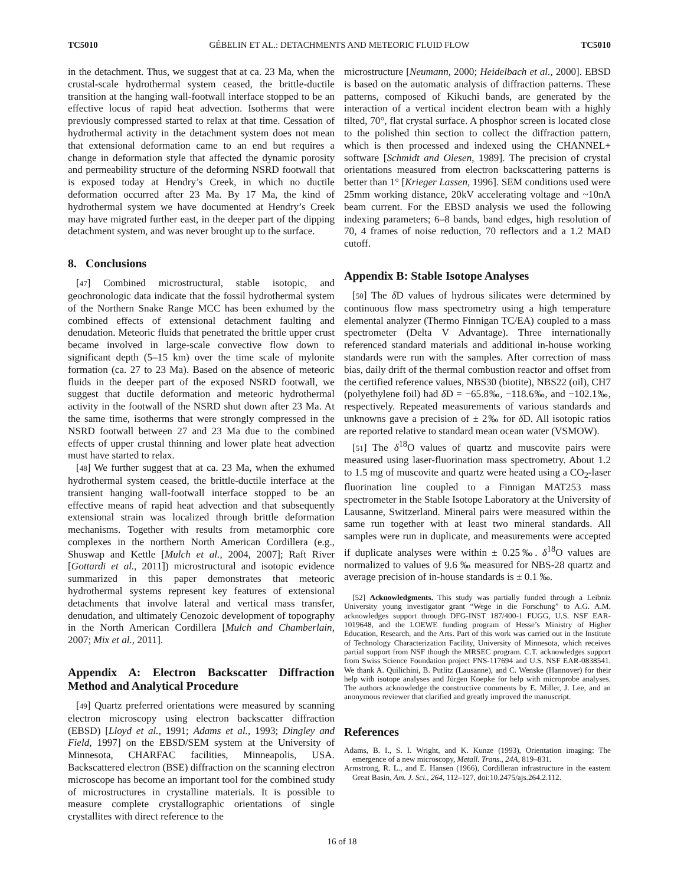TC5010 GÉBELIN ET AL.: DETACHMENTS AND METEORIC FLUID FLOW TC5010
in the detachment. Thus, we suggest that at ca. 23 Ma, when the crustal-scale hydrothermal system ceased, the brittle-ductile transition at the hanging wall-footwall interface stopped to be an effective locus of rapid heat advection. Isotherms that were previously compressed started to relax at that time. Cessation of hydrothermal activity in the detachment system does not mean that extensional deformation came to an end but requires a change in deformation style that affected the dynamic porosity and permeability structure of the deforming NSRD footwall that is exposed today at Hendry’s Creek, in which no ductile deformation occurred after 23 Ma. By 17 Ma, the kind of hydrothermal system we have documented at Hendry’s Creek may have migrated further east, in the deeper part of the dipping detachment system, and was never brought up to the surface.
8. Conclusions
[47] Combined microstructural, stable isotopic, and geochronologic data indicate that the fossil hydrothermal system of the Northern Snake Range MCC has been exhumed by the combined effects of extensional detachment faulting and denudation. Meteoric fluids that penetrated the brittle upper crust became involved in large-scale convective flow down to significant depth (5–15 km) over the time scale of mylonite formation (ca. 27 to 23 Ma). Based on the absence of meteoric fluids in the deeper part of the exposed NSRD footwall, we suggest that ductile deformation and meteoric hydrothermal activity in the footwall of the NSRD shut down after 23 Ma. At the same time, isotherms that were strongly compressed in the NSRD footwall between 27 and 23 Ma due to the combined effects of upper crustal thinning and lower plate heat advection must have started to relax.
[48] We further suggest that at ca. 23 Ma, when the exhumed hydrothermal system ceased, the brittle-ductile interface at the transient hanging wall-footwall interface stopped to be an effective means of rapid heat advection and that subsequently extensional strain was localized through brittle deformation mechanisms. Together with results from metamorphic core complexes in the northern North American Cordillera (e.g., Shuswap and Kettle [Mulch et al., 2004, 2007]; Raft River [Gottardi et al., 2011]) microstructural and isotopic evidence summarized in this paper demonstrates that meteoric hydrothermal systems represent key features of extensional detachments that involve lateral and vertical mass transfer, denudation, and ultimately Cenozoic development of topography in the North American Cordillera [Mulch and Chamberlain, 2007; Mix et al., 2011].
Appendix A: Electron Backscatter Diffraction Method and Analytical Procedure
[49] Quartz preferred orientations were measured by scanning electron microscopy using electron backscatter diffraction (EBSD) [Lloyd et al., 1991; Adams et al., 1993; Dingley and Field, 1997] on the EBSD/SEM system at the University of Minnesota, CHARFAC facilities, Minneapolis, USA. Backscattered electron (BSE) diffraction on the scanning electron microscope has become an important tool for the combined study of microstructures in crystalline materials. It is possible to measure complete crystallographic orientations of single crystallites with direct reference to the
microstructure [Neumann, 2000; Heidelbach et al., 2000]. EBSD is based on the automatic analysis of diffraction patterns. These patterns, composed of Kikuchi bands, are generated by the interaction of a vertical incident electron beam with a highly tilted, 70°, flat crystal surface. A phosphor screen is located close to the polished thin section to collect the diffraction pattern, which is then processed and indexed using the CHANNEL+ software [Schmidt and Olesen, 1989]. The precision of crystal orientations measured from electron backscattering patterns is better than 1° [Krieger Lassen, 1996]. SEM conditions used were 25mm working distance, 20kV accelerating voltage and ~10nA beam current. For the EBSD analysis we used the following indexing parameters; 6–8 bands, band edges, high resolution of 70, 4 frames of noise reduction, 70 reflectors and a 1.2 MAD cutoff.
Appendix B: Stable Isotope Analyses
[50] The δ D values of hydrous silicates were determined by continuous flow mass spectrometry using a high temperature elemental analyzer (Thermo Finnigan TC/EA) coupled to a mass spectrometer (Delta V Advantage). Three internationally referenced standard materials and additional in-house working standards were run with the samples. After correction of mass bias, daily drift of the thermal combustion reactor and offset from the certified reference values, NBS30 (biotite), NBS22 (oil), CH7 (polyethylene foil) had δ D = −65.8‰, −118.6‰, and −102.1‰, respectively. Repeated measurements of various standards and unknowns gave a precision of ± 2‰ for δ D. All isotopic ratios are reported relative to standard mean ocean water (VSMOW).
[51] The δ<sup>18</sup>O values of quartz and muscovite pairs were measured using laser-fluorination mass spectrometry. About 1.2 to 1.5 mg of muscovite and quartz were heated using a CO<sub>2</sub>-laser fluorination line coupled to a Finnigan MAT253 mass spectrometer in the Stable Isotope Laboratory at the University of Lausanne, Switzerland. Mineral pairs were measured within the same run together with at least two mineral standards. All samples were run in duplicate, and measurements were accepted if duplicate analyses were within ± 0.25‰. δ<sup>18</sup>O values are normalized to values of 9.6 ‰ measured for NBS-28 quartz and average precision of in-house standards is ± 0.1 ‰.
[52] Acknowledgments. This study was partially funded through a Leibniz University young investigator grant “Wege in die Forschung” to A.G. A.M. acknowledges support through DFG-INST 187/400-1 FUGG, U.S. NSF EAR-1019648, and the LOEWE funding program of Hesse’s Ministry of Higher Education, Research, and the Arts. Part of this work was carried out in the Institute of Technology Characterization Facility, University of Minnesota, which receives partial support from NSF though the MRSEC program. C.T. acknowledges support from Swiss Science Foundation project FNS-117694 and U.S. NSF EAR-0838541. We thank A. Quilichini, B. Putlitz (Lausanne), and C. Wenske (Hannover) for their help with isotope analyses and Jürgen Koepke for help with microprobe analyses. The authors acknowledge the constructive comments by E. Miller, J. Lee, and an anonymous reviewer that clarified and greatly improved the manuscript.
References
Adams, B. I., S. I. Wright, and K. Kunze (1993), Orientation imaging: The emergence of a new microscopy, Metall. Trans., 24A, 819–831.
Armstrong, R. L., and E. Hansen (1966), Cordilleran infrastructure in the eastern Great Basin, Am. J. Sci., 264, 112–127, doi:10.2475/ajs.264.2.112.
16 of 18